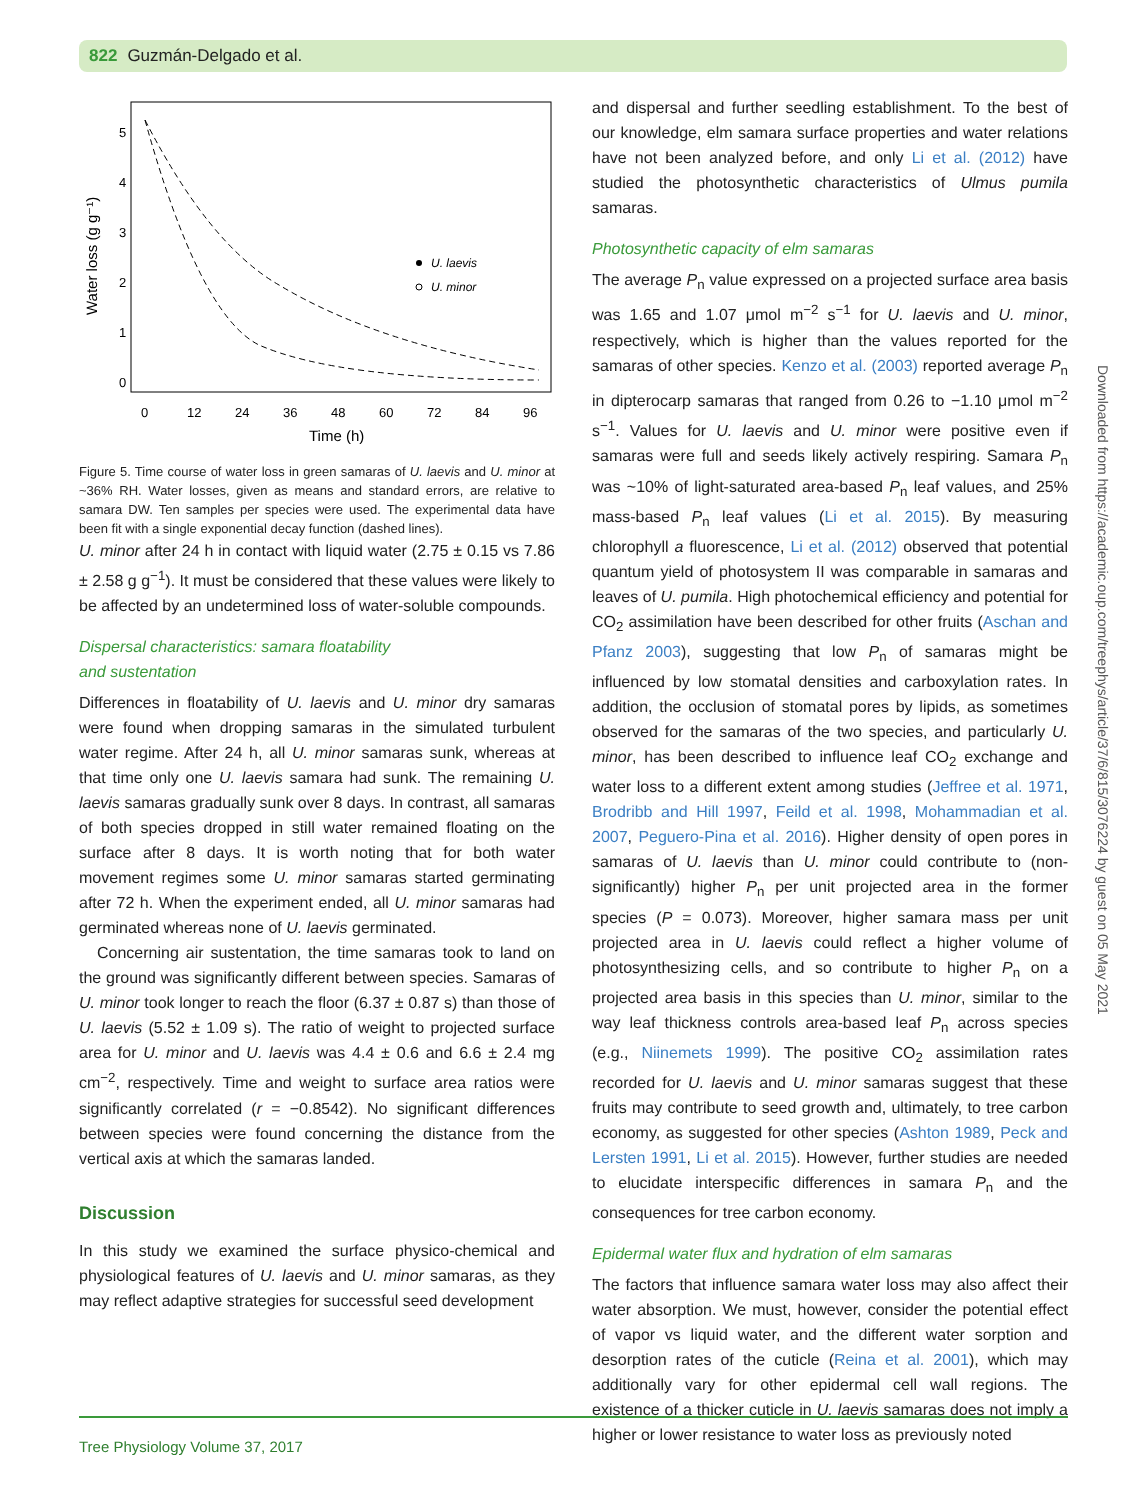822 Guzmán-Delgado et al.
5
4
3
2
1
0
0
12
24
36
48
60
72
84
96
Time (h)
Water loss (g g⁻¹)
U. laevis
U. minor
Figure 5. Time course of water loss in green samaras of U. laevis and U. minor at ~36% RH. Water losses, given as means and standard errors, are relative to samara DW. Ten samples per species were used. The experimental data have been fit with a single exponential decay function (dashed lines).
U. minor after 24 h in contact with liquid water (2.75 ± 0.15 vs 7.86 ± 2.58 g g<sup>−1</sup>). It must be considered that these values were likely to be affected by an undetermined loss of water-soluble compounds.
Dispersal characteristics: samara floatability
and sustentation
Differences in floatability of U. laevis and U. minor dry samaras were found when dropping samaras in the simulated turbulent water regime. After 24 h, all U. minor samaras sunk, whereas at that time only one U. laevis samara had sunk. The remaining U. laevis samaras gradually sunk over 8 days. In contrast, all samaras of both species dropped in still water remained floating on the surface after 8 days. It is worth noting that for both water movement regimes some U. minor samaras started germinating after 72 h. When the experiment ended, all U. minor samaras had germinated whereas none of U. laevis germinated.
Concerning air sustentation, the time samaras took to land on the ground was significantly different between species. Samaras of U. minor took longer to reach the floor (6.37 ± 0.87 s) than those of U. laevis (5.52 ± 1.09 s). The ratio of weight to projected surface area for U. minor and U. laevis was 4.4 ± 0.6 and 6.6 ± 2.4 mg cm<sup>−2</sup>, respectively. Time and weight to surface area ratios were significantly correlated (r = −0.8542). No significant differences between species were found concerning the distance from the vertical axis at which the samaras landed.
Discussion
In this study we examined the surface physico-chemical and physiological features of U. laevis and U. minor samaras, as they may reflect adaptive strategies for successful seed development
and dispersal and further seedling establishment. To the best of our knowledge, elm samara surface properties and water relations have not been analyzed before, and only Li et al. (2012) have studied the photosynthetic characteristics of Ulmus pumila samaras.
Photosynthetic capacity of elm samaras
The average P<sub>n</sub> value expressed on a projected surface area basis was 1.65 and 1.07 μmol m<sup>−2</sup> s<sup>−1</sup> for U. laevis and U. minor, respectively, which is higher than the values reported for the samaras of other species. Kenzo et al. (2003) reported average P<sub>n</sub> in dipterocarp samaras that ranged from 0.26 to −1.10 μmol m<sup>−2</sup> s<sup>−1</sup>. Values for U. laevis and U. minor were positive even if samaras were full and seeds likely actively respiring. Samara P<sub>n</sub> was ~10% of light-saturated area-based P<sub>n</sub> leaf values, and 25% mass-based P<sub>n</sub> leaf values (Li et al. 2015). By measuring chlorophyll a fluorescence, Li et al. (2012) observed that potential quantum yield of photosystem II was comparable in samaras and leaves of U. pumila. High photochemical efficiency and potential for CO<sub>2</sub> assimilation have been described for other fruits (Aschan and Pfanz 2003), suggesting that low P<sub>n</sub> of samaras might be influenced by low stomatal densities and carboxylation rates. In addition, the occlusion of stomatal pores by lipids, as sometimes observed for the samaras of the two species, and particularly U. minor, has been described to influence leaf CO<sub>2</sub> exchange and water loss to a different extent among studies (Jeffree et al. 1971, Brodribb and Hill 1997, Feild et al. 1998, Mohammadian et al. 2007, Peguero-Pina et al. 2016). Higher density of open pores in samaras of U. laevis than U. minor could contribute to (non-significantly) higher P<sub>n</sub> per unit projected area in the former species (P = 0.073). Moreover, higher samara mass per unit projected area in U. laevis could reflect a higher volume of photosynthesizing cells, and so contribute to higher P<sub>n</sub> on a projected area basis in this species than U. minor, similar to the way leaf thickness controls area-based leaf P<sub>n</sub> across species (e.g., Niinemets 1999). The positive CO<sub>2</sub> assimilation rates recorded for U. laevis and U. minor samaras suggest that these fruits may contribute to seed growth and, ultimately, to tree carbon economy, as suggested for other species (Ashton 1989, Peck and Lersten 1991, Li et al. 2015). However, further studies are needed to elucidate interspecific differences in samara P<sub>n</sub> and the consequences for tree carbon economy.
Epidermal water flux and hydration of elm samaras
The factors that influence samara water loss may also affect their water absorption. We must, however, consider the potential effect of vapor vs liquid water, and the different water sorption and desorption rates of the cuticle (Reina et al. 2001), which may additionally vary for other epidermal cell wall regions. The existence of a thicker cuticle in U. laevis samaras does not imply a higher or lower resistance to water loss as previously noted
Downloaded from https://academic.oup.com/treephys/article/37/6/815/3076224 by guest on 05 May 2021
Tree Physiology Volume 37, 2017